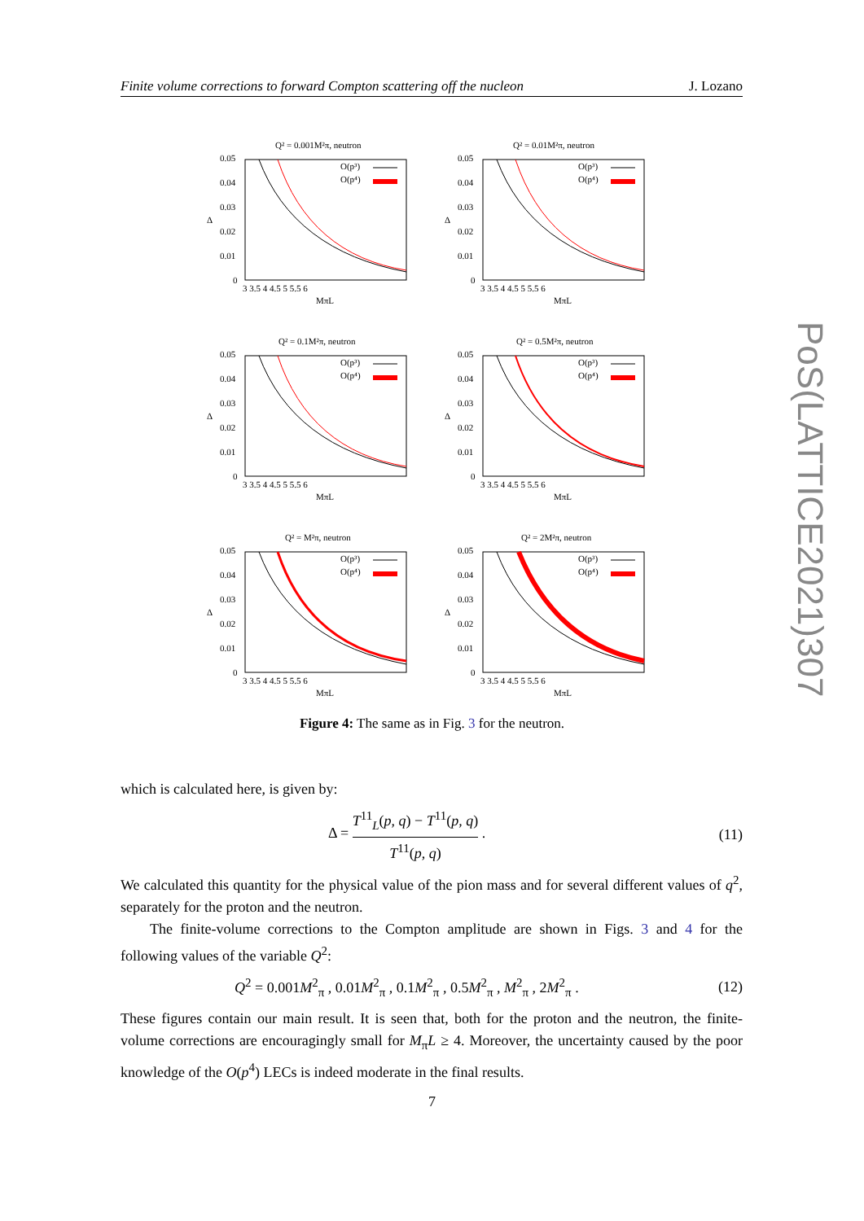Finite volume corrections to forward Compton scattering off the nucleon J. Lozano
PoS(LATTICE2021)307
Q² = 0.001M²π, neutron
O(p³)
O(p⁴)
0.05
0.04
0.03
0.02
0.01
0
Δ
3 3.5 4 4.5 5 5.5 6
MπL
Q² = 0.01M²π, neutron
O(p³)
O(p⁴)
0.05
0.04
0.03
0.02
0.01
0
Δ
3 3.5 4 4.5 5 5.5 6
MπL
Q² = 0.1M²π, neutron
O(p³)
O(p⁴)
0.05
0.04
0.03
0.02
0.01
0
Δ
3 3.5 4 4.5 5 5.5 6
MπL
Q² = 0.5M²π, neutron
O(p³)
O(p⁴)
0.05
0.04
0.03
0.02
0.01
0
Δ
3 3.5 4 4.5 5 5.5 6
MπL
Q² = M²π, neutron
O(p³)
O(p⁴)
0.05
0.04
0.03
0.02
0.01
0
Δ
3 3.5 4 4.5 5 5.5 6
MπL
Q² = 2M²π, neutron
O(p³)
O(p⁴)
0.05
0.04
0.03
0.02
0.01
0
Δ
3 3.5 4 4.5 5 5.5 6
MπL
Figure 4: The same as in Fig. 3 for the neutron.
which is calculated here, is given by:
Δ = T<sup>11</sup><sub>L</sub>(p, q) − T<sup>11</sup>(p, q) T<sup>11</sup>(p, q) . (11)
We calculated this quantity for the physical value of the pion mass and for several different values of q<sup>2</sup>, separately for the proton and the neutron.
The finite-volume corrections to the Compton amplitude are shown in Figs. 3 and 4 for the following values of the variable Q<sup>2</sup>:
Q<sup>2</sup> = 0.001M<sup>2</sup><sub>π</sub> , 0.01M<sup>2</sup><sub>π</sub> , 0.1M<sup>2</sup><sub>π</sub> , 0.5M<sup>2</sup><sub>π</sub> , M<sup>2</sup><sub>π</sub> , 2M<sup>2</sup><sub>π</sub> . (12)
These figures contain our main result. It is seen that, both for the proton and the neutron, the finite-volume corrections are encouragingly small for M<sub>π</sub>L ≥ 4. Moreover, the uncertainty caused by the poor knowledge of the O(p<sup>4</sup>) LECs is indeed moderate in the final results.
7